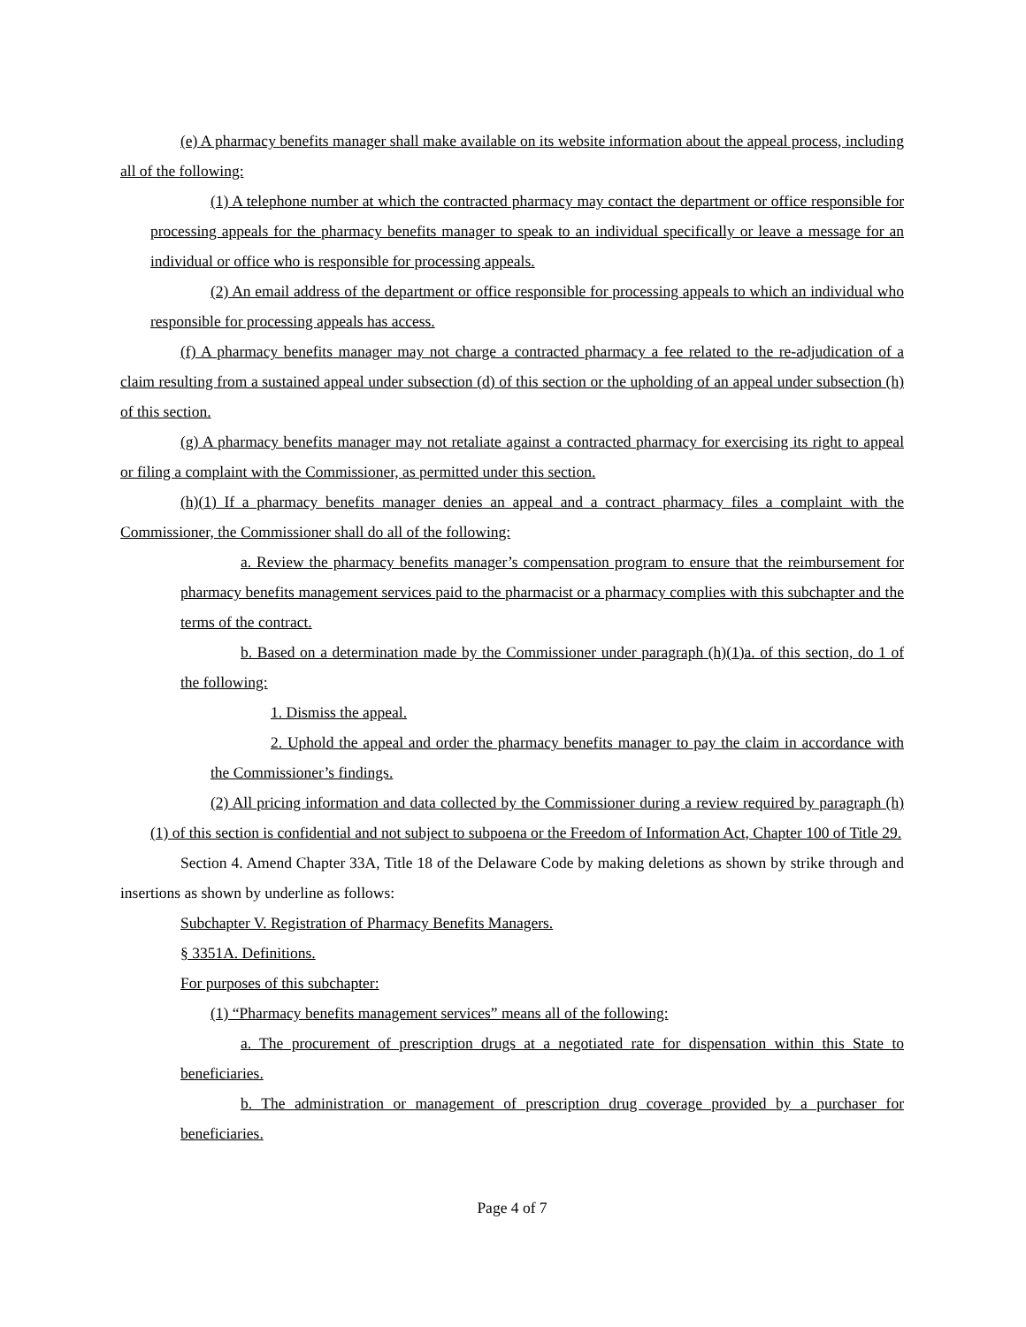(e) A pharmacy benefits manager shall make available on its website information about the appeal process, including all of the following:
(1) A telephone number at which the contracted pharmacy may contact the department or office responsible for processing appeals for the pharmacy benefits manager to speak to an individual specifically or leave a message for an individual or office who is responsible for processing appeals.
(2) An email address of the department or office responsible for processing appeals to which an individual who responsible for processing appeals has access.
(f) A pharmacy benefits manager may not charge a contracted pharmacy a fee related to the re-adjudication of a claim resulting from a sustained appeal under subsection (d) of this section or the upholding of an appeal under subsection (h) of this section.
(g) A pharmacy benefits manager may not retaliate against a contracted pharmacy for exercising its right to appeal or filing a complaint with the Commissioner, as permitted under this section.
(h)(1) If a pharmacy benefits manager denies an appeal and a contract pharmacy files a complaint with the Commissioner, the Commissioner shall do all of the following:
a. Review the pharmacy benefits manager’s compensation program to ensure that the reimbursement for pharmacy benefits management services paid to the pharmacist or a pharmacy complies with this subchapter and the terms of the contract.
b. Based on a determination made by the Commissioner under paragraph (h)(1)a. of this section, do 1 of the following:
1. Dismiss the appeal.
2. Uphold the appeal and order the pharmacy benefits manager to pay the claim in accordance with the Commissioner’s findings.
(2) All pricing information and data collected by the Commissioner during a review required by paragraph (h)(1) of this section is confidential and not subject to subpoena or the Freedom of Information Act, Chapter 100 of Title 29.
Section 4. Amend Chapter 33A, Title 18 of the Delaware Code by making deletions as shown by strike through and insertions as shown by underline as follows:
Subchapter V. Registration of Pharmacy Benefits Managers.
§ 3351A. Definitions.
For purposes of this subchapter:
(1) “Pharmacy benefits management services” means all of the following:
a. The procurement of prescription drugs at a negotiated rate for dispensation within this State to beneficiaries.
b. The administration or management of prescription drug coverage provided by a purchaser for beneficiaries.
Page 4 of 7